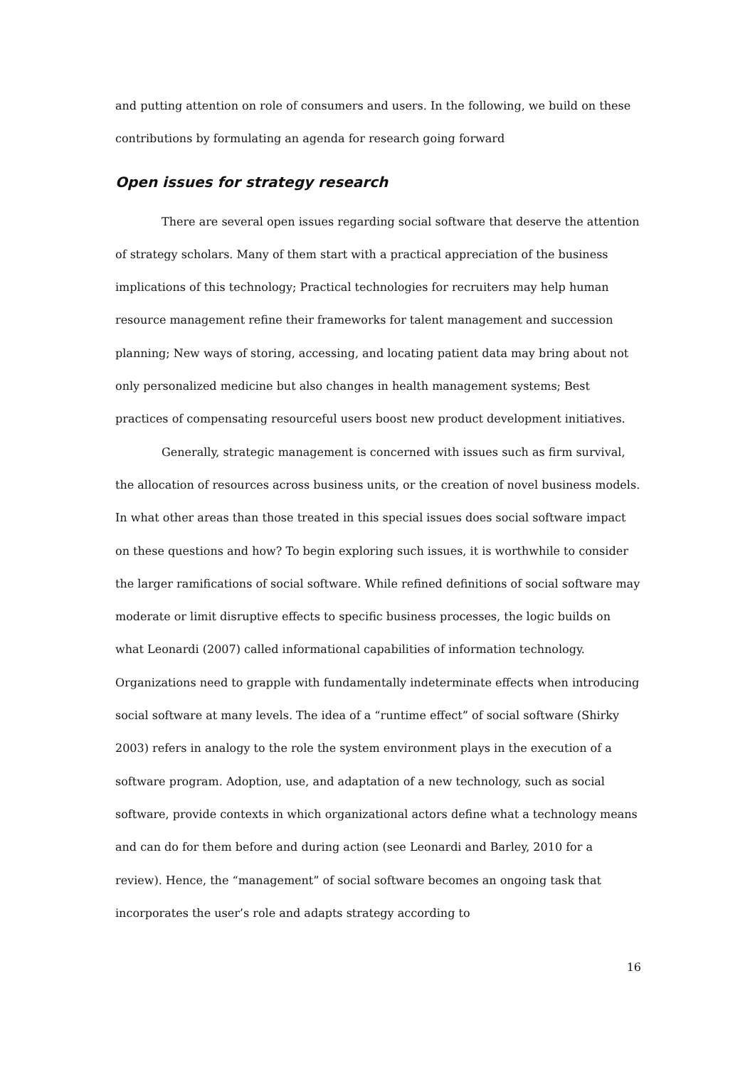and putting attention on role of consumers and users. In the following, we build on these contributions by formulating an agenda for research going forward
Open issues for strategy research
There are several open issues regarding social software that deserve the attention of strategy scholars. Many of them start with a practical appreciation of the business implications of this technology; Practical technologies for recruiters may help human resource management refine their frameworks for talent management and succession planning; New ways of storing, accessing, and locating patient data may bring about not only personalized medicine but also changes in health management systems; Best practices of compensating resourceful users boost new product development initiatives.
Generally, strategic management is concerned with issues such as firm survival, the allocation of resources across business units, or the creation of novel business models. In what other areas than those treated in this special issues does social software impact on these questions and how? To begin exploring such issues, it is worthwhile to consider the larger ramifications of social software. While refined definitions of social software may moderate or limit disruptive effects to specific business processes, the logic builds on what Leonardi (2007) called informational capabilities of information technology. Organizations need to grapple with fundamentally indeterminate effects when introducing social software at many levels. The idea of a “runtime effect” of social software (Shirky 2003) refers in analogy to the role the system environment plays in the execution of a software program. Adoption, use, and adaptation of a new technology, such as social software, provide contexts in which organizational actors define what a technology means and can do for them before and during action (see Leonardi and Barley, 2010 for a review). Hence, the “management” of social software becomes an ongoing task that incorporates the user’s role and adapts strategy according to
16